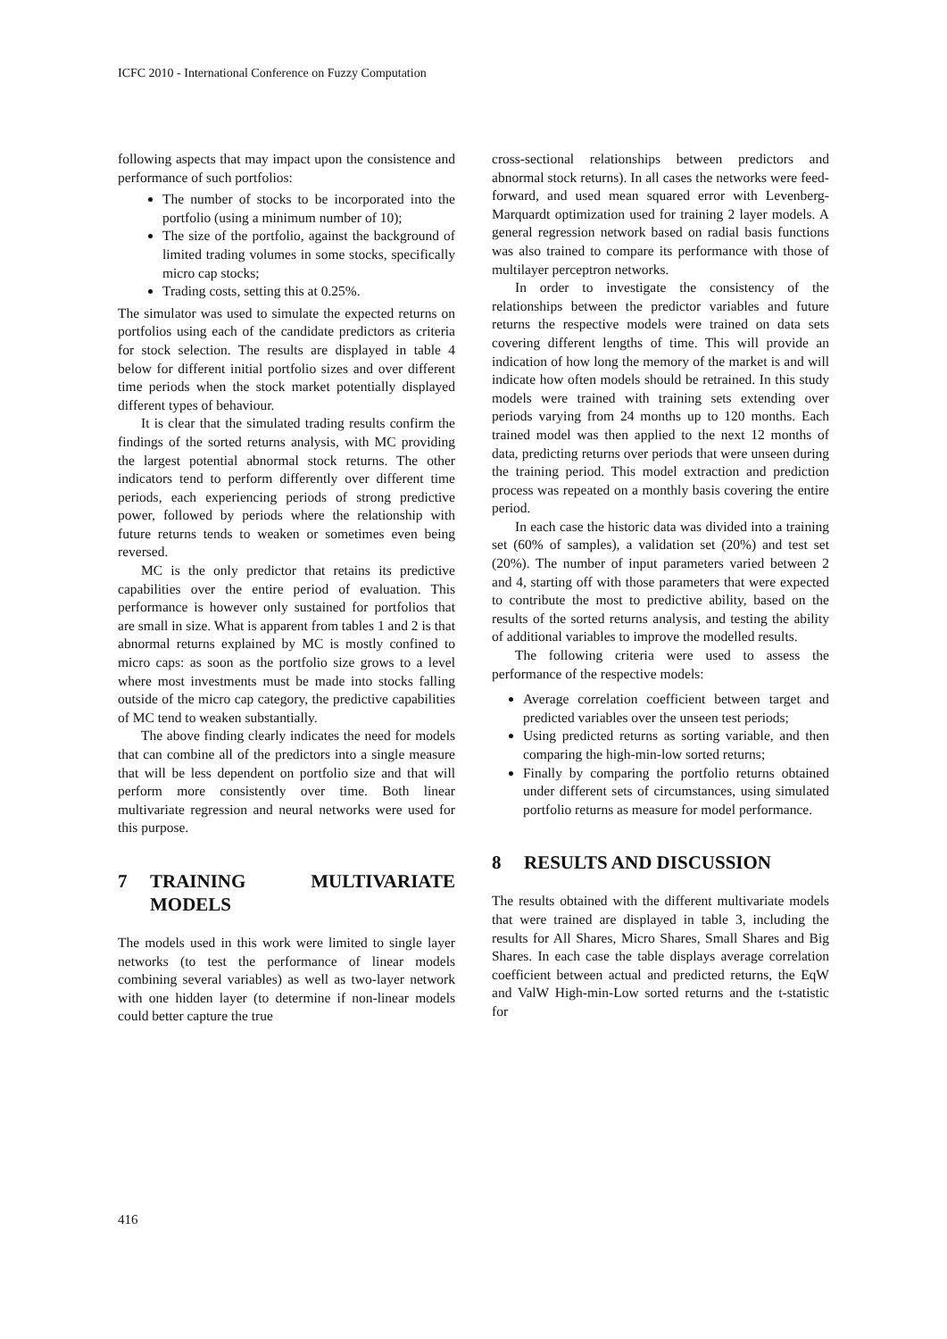ICFC 2010 - International Conference on Fuzzy Computation
following aspects that may impact upon the consistence and performance of such portfolios:
The number of stocks to be incorporated into the portfolio (using a minimum number of 10);
The size of the portfolio, against the background of limited trading volumes in some stocks, specifically micro cap stocks;
Trading costs, setting this at 0.25%.
The simulator was used to simulate the expected returns on portfolios using each of the candidate predictors as criteria for stock selection. The results are displayed in table 4 below for different initial portfolio sizes and over different time periods when the stock market potentially displayed different types of behaviour.
It is clear that the simulated trading results confirm the findings of the sorted returns analysis, with MC providing the largest potential abnormal stock returns. The other indicators tend to perform differently over different time periods, each experiencing periods of strong predictive power, followed by periods where the relationship with future returns tends to weaken or sometimes even being reversed.
MC is the only predictor that retains its predictive capabilities over the entire period of evaluation. This performance is however only sustained for portfolios that are small in size. What is apparent from tables 1 and 2 is that abnormal returns explained by MC is mostly confined to micro caps: as soon as the portfolio size grows to a level where most investments must be made into stocks falling outside of the micro cap category, the predictive capabilities of MC tend to weaken substantially.
The above finding clearly indicates the need for models that can combine all of the predictors into a single measure that will be less dependent on portfolio size and that will perform more consistently over time. Both linear multivariate regression and neural networks were used for this purpose.
7 TRAINING MULTIVARIATE MODELS
The models used in this work were limited to single layer networks (to test the performance of linear models combining several variables) as well as two-layer network with one hidden layer (to determine if non-linear models could better capture the true
cross-sectional relationships between predictors and abnormal stock returns). In all cases the networks were feed-forward, and used mean squared error with Levenberg-Marquardt optimization used for training 2 layer models. A general regression network based on radial basis functions was also trained to compare its performance with those of multilayer perceptron networks.
In order to investigate the consistency of the relationships between the predictor variables and future returns the respective models were trained on data sets covering different lengths of time. This will provide an indication of how long the memory of the market is and will indicate how often models should be retrained. In this study models were trained with training sets extending over periods varying from 24 months up to 120 months. Each trained model was then applied to the next 12 months of data, predicting returns over periods that were unseen during the training period. This model extraction and prediction process was repeated on a monthly basis covering the entire period.
In each case the historic data was divided into a training set (60% of samples), a validation set (20%) and test set (20%). The number of input parameters varied between 2 and 4, starting off with those parameters that were expected to contribute the most to predictive ability, based on the results of the sorted returns analysis, and testing the ability of additional variables to improve the modelled results.
The following criteria were used to assess the performance of the respective models:
Average correlation coefficient between target and predicted variables over the unseen test periods;
Using predicted returns as sorting variable, and then comparing the high-min-low sorted returns;
Finally by comparing the portfolio returns obtained under different sets of circumstances, using simulated portfolio returns as measure for model performance.
8 RESULTS AND DISCUSSION
The results obtained with the different multivariate models that were trained are displayed in table 3, including the results for All Shares, Micro Shares, Small Shares and Big Shares. In each case the table displays average correlation coefficient between actual and predicted returns, the EqW and ValW High-min-Low sorted returns and the t-statistic for
416